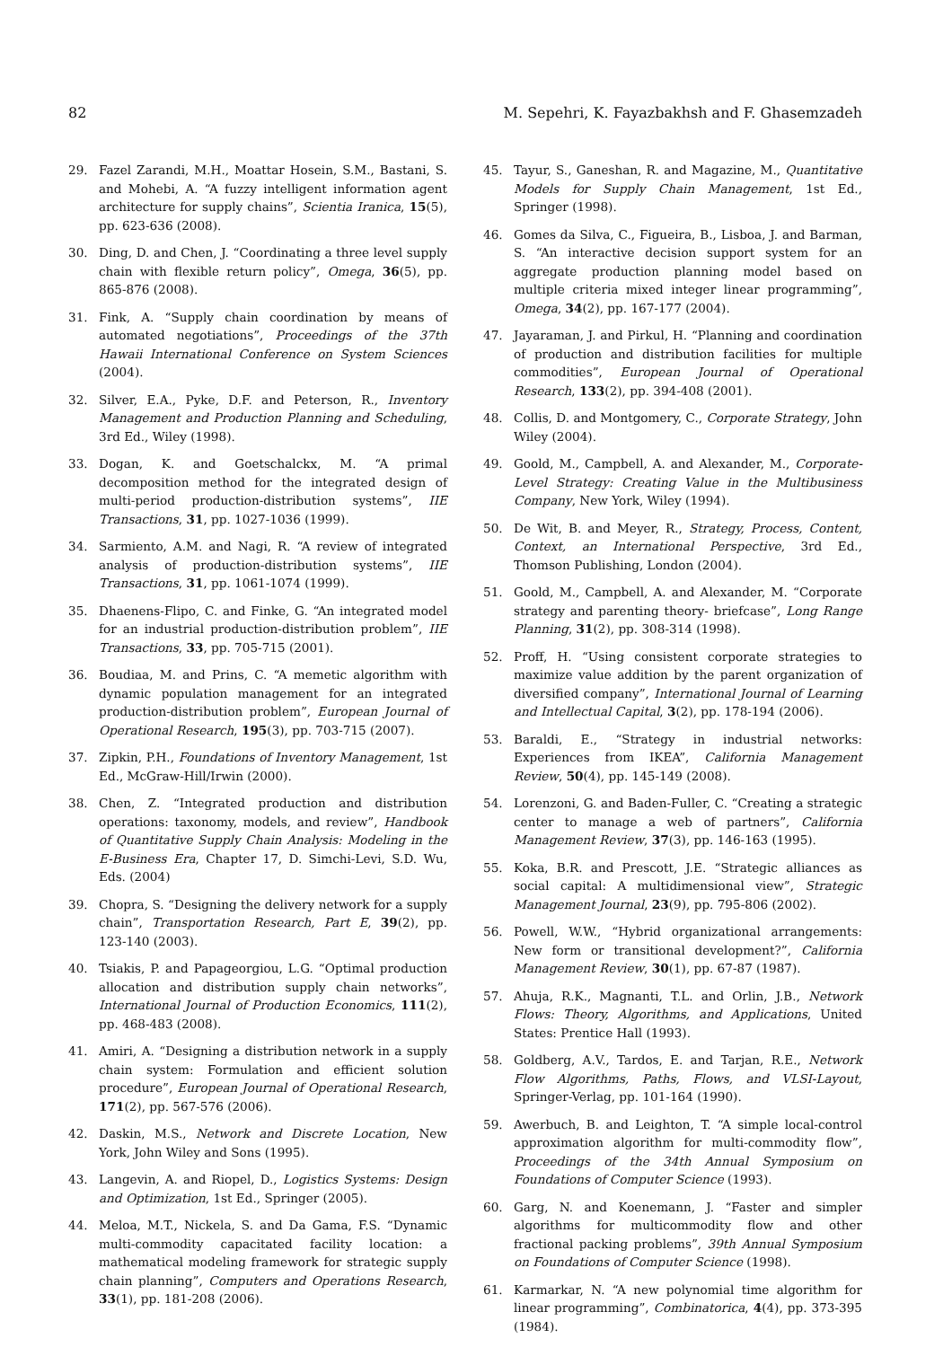82 M. Sepehri, K. Fayazbakhsh and F. Ghasemzadeh
29. Fazel Zarandi, M.H., Moattar Hosein, S.M., Bastani, S. and Mohebi, A. “A fuzzy intelligent information agent architecture for supply chains”, Scientia Iranica, 15(5), pp. 623-636 (2008).
30. Ding, D. and Chen, J. “Coordinating a three level supply chain with flexible return policy”, Omega, 36(5), pp. 865-876 (2008).
31. Fink, A. “Supply chain coordination by means of automated negotiations”, Proceedings of the 37th Hawaii International Conference on System Sciences (2004).
32. Silver, E.A., Pyke, D.F. and Peterson, R., Inventory Management and Production Planning and Scheduling, 3rd Ed., Wiley (1998).
33. Dogan, K. and Goetschalckx, M. “A primal decomposition method for the integrated design of multi-period production-distribution systems”, IIE Transactions, 31, pp. 1027-1036 (1999).
34. Sarmiento, A.M. and Nagi, R. “A review of integrated analysis of production-distribution systems”, IIE Transactions, 31, pp. 1061-1074 (1999).
35. Dhaenens-Flipo, C. and Finke, G. “An integrated model for an industrial production-distribution problem”, IIE Transactions, 33, pp. 705-715 (2001).
36. Boudiaa, M. and Prins, C. “A memetic algorithm with dynamic population management for an integrated production-distribution problem”, European Journal of Operational Research, 195(3), pp. 703-715 (2007).
37. Zipkin, P.H., Foundations of Inventory Management, 1st Ed., McGraw-Hill/Irwin (2000).
38. Chen, Z. “Integrated production and distribution operations: taxonomy, models, and review”, Handbook of Quantitative Supply Chain Analysis: Modeling in the E-Business Era, Chapter 17, D. Simchi-Levi, S.D. Wu, Eds. (2004)
39. Chopra, S. “Designing the delivery network for a supply chain”, Transportation Research, Part E, 39(2), pp. 123-140 (2003).
40. Tsiakis, P. and Papageorgiou, L.G. “Optimal production allocation and distribution supply chain networks”, International Journal of Production Economics, 111(2), pp. 468-483 (2008).
41. Amiri, A. “Designing a distribution network in a supply chain system: Formulation and efficient solution procedure”, European Journal of Operational Research, 171(2), pp. 567-576 (2006).
42. Daskin, M.S., Network and Discrete Location, New York, John Wiley and Sons (1995).
43. Langevin, A. and Riopel, D., Logistics Systems: Design and Optimization, 1st Ed., Springer (2005).
44. Meloa, M.T., Nickela, S. and Da Gama, F.S. “Dynamic multi-commodity capacitated facility location: a mathematical modeling framework for strategic supply chain planning”, Computers and Operations Research, 33(1), pp. 181-208 (2006).
45. Tayur, S., Ganeshan, R. and Magazine, M., Quantitative Models for Supply Chain Management, 1st Ed., Springer (1998).
46. Gomes da Silva, C., Figueira, B., Lisboa, J. and Barman, S. “An interactive decision support system for an aggregate production planning model based on multiple criteria mixed integer linear programming”, Omega, 34(2), pp. 167-177 (2004).
47. Jayaraman, J. and Pirkul, H. “Planning and coordination of production and distribution facilities for multiple commodities”, European Journal of Operational Research, 133(2), pp. 394-408 (2001).
48. Collis, D. and Montgomery, C., Corporate Strategy, John Wiley (2004).
49. Goold, M., Campbell, A. and Alexander, M., Corporate-Level Strategy: Creating Value in the Multibusiness Company, New York, Wiley (1994).
50. De Wit, B. and Meyer, R., Strategy, Process, Content, Context, an International Perspective, 3rd Ed., Thomson Publishing, London (2004).
51. Goold, M., Campbell, A. and Alexander, M. “Corporate strategy and parenting theory- briefcase”, Long Range Planning, 31(2), pp. 308-314 (1998).
52. Proff, H. “Using consistent corporate strategies to maximize value addition by the parent organization of diversified company”, International Journal of Learning and Intellectual Capital, 3(2), pp. 178-194 (2006).
53. Baraldi, E., “Strategy in industrial networks: Experiences from IKEA”, California Management Review, 50(4), pp. 145-149 (2008).
54. Lorenzoni, G. and Baden-Fuller, C. “Creating a strategic center to manage a web of partners”, California Management Review, 37(3), pp. 146-163 (1995).
55. Koka, B.R. and Prescott, J.E. “Strategic alliances as social capital: A multidimensional view”, Strategic Management Journal, 23(9), pp. 795-806 (2002).
56. Powell, W.W., “Hybrid organizational arrangements: New form or transitional development?”, California Management Review, 30(1), pp. 67-87 (1987).
57. Ahuja, R.K., Magnanti, T.L. and Orlin, J.B., Network Flows: Theory, Algorithms, and Applications, United States: Prentice Hall (1993).
58. Goldberg, A.V., Tardos, E. and Tarjan, R.E., Network Flow Algorithms, Paths, Flows, and VLSI-Layout, Springer-Verlag, pp. 101-164 (1990).
59. Awerbuch, B. and Leighton, T. “A simple local-control approximation algorithm for multi-commodity flow”, Proceedings of the 34th Annual Symposium on Foundations of Computer Science (1993).
60. Garg, N. and Koenemann, J. “Faster and simpler algorithms for multicommodity flow and other fractional packing problems”, 39th Annual Symposium on Foundations of Computer Science (1998).
61. Karmarkar, N. “A new polynomial time algorithm for linear programming”, Combinatorica, 4(4), pp. 373-395 (1984).